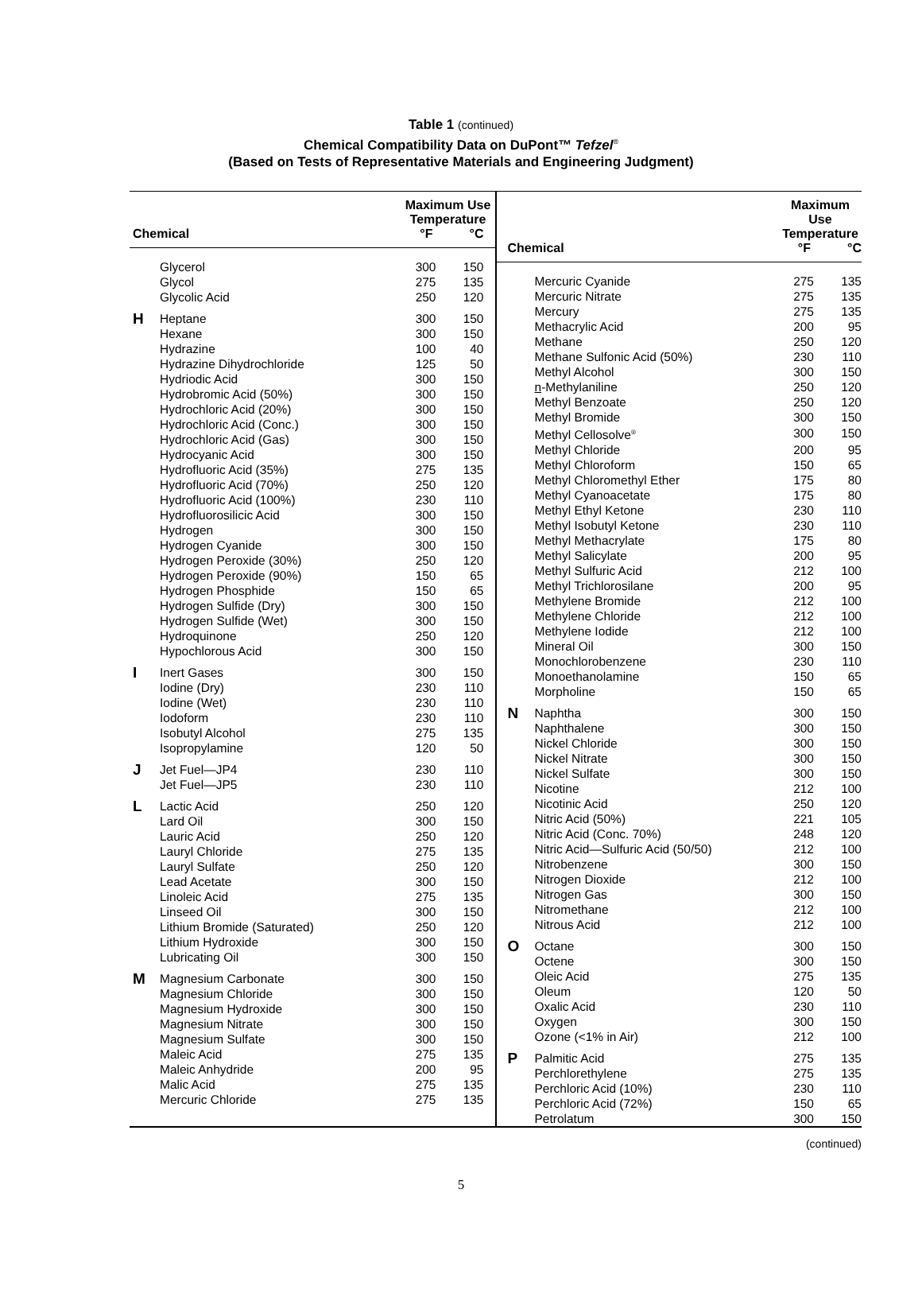Table 1 (continued)
Chemical Compatibility Data on DuPont™ Tefzel<sup>®</sup>
(Based on Tests of Representative Materials and Engineering Judgment)
| Chemical | | Maximum Use Temperature | |
| --- | --- | --- | --- |
| | | °F | °C |
| | Glycerol | 300 | 150 |
| | Glycol | 275 | 135 |
| | Glycolic Acid | 250 | 120 |
| H | Heptane | 300 | 150 |
| | Hexane | 300 | 150 |
| | Hydrazine | 100 | 40 |
| | Hydrazine Dihydrochloride | 125 | 50 |
| | Hydriodic Acid | 300 | 150 |
| | Hydrobromic Acid (50%) | 300 | 150 |
| | Hydrochloric Acid (20%) | 300 | 150 |
| | Hydrochloric Acid (Conc.) | 300 | 150 |
| | Hydrochloric Acid (Gas) | 300 | 150 |
| | Hydrocyanic Acid | 300 | 150 |
| | Hydrofluoric Acid (35%) | 275 | 135 |
| | Hydrofluoric Acid (70%) | 250 | 120 |
| | Hydrofluoric Acid (100%) | 230 | 110 |
| | Hydrofluorosilicic Acid | 300 | 150 |
| | Hydrogen | 300 | 150 |
| | Hydrogen Cyanide | 300 | 150 |
| | Hydrogen Peroxide (30%) | 250 | 120 |
| | Hydrogen Peroxide (90%) | 150 | 65 |
| | Hydrogen Phosphide | 150 | 65 |
| | Hydrogen Sulfide (Dry) | 300 | 150 |
| | Hydrogen Sulfide (Wet) | 300 | 150 |
| | Hydroquinone | 250 | 120 |
| | Hypochlorous Acid | 300 | 150 |
| I | Inert Gases | 300 | 150 |
| | Iodine (Dry) | 230 | 110 |
| | Iodine (Wet) | 230 | 110 |
| | Iodoform | 230 | 110 |
| | Isobutyl Alcohol | 275 | 135 |
| | Isopropylamine | 120 | 50 |
| J | Jet Fuel—JP4 | 230 | 110 |
| | Jet Fuel—JP5 | 230 | 110 |
| L | Lactic Acid | 250 | 120 |
| | Lard Oil | 300 | 150 |
| | Lauric Acid | 250 | 120 |
| | Lauryl Chloride | 275 | 135 |
| | Lauryl Sulfate | 250 | 120 |
| | Lead Acetate | 300 | 150 |
| | Linoleic Acid | 275 | 135 |
| | Linseed Oil | 300 | 150 |
| | Lithium Bromide (Saturated) | 250 | 120 |
| | Lithium Hydroxide | 300 | 150 |
| | Lubricating Oil | 300 | 150 |
| M | Magnesium Carbonate | 300 | 150 |
| | Magnesium Chloride | 300 | 150 |
| | Magnesium Hydroxide | 300 | 150 |
| | Magnesium Nitrate | 300 | 150 |
| | Magnesium Sulfate | 300 | 150 |
| | Maleic Acid | 275 | 135 |
| | Maleic Anhydride | 200 | 95 |
| | Malic Acid | 275 | 135 |
| | Mercuric Chloride | 275 | 135 |
| Chemical | | Maximum Use Temperature | |
| --- | --- | --- | --- |
| | | °F | °C |
| | Mercuric Cyanide | 275 | 135 |
| | Mercuric Nitrate | 275 | 135 |
| | Mercury | 275 | 135 |
| | Methacrylic Acid | 200 | 95 |
| | Methane | 250 | 120 |
| | Methane Sulfonic Acid (50%) | 230 | 110 |
| | Methyl Alcohol | 300 | 150 |
| | n -Methylaniline | 250 | 120 |
| | Methyl Benzoate | 250 | 120 |
| | Methyl Bromide | 300 | 150 |
| | Methyl Cellosolve<sup>®</sup> | 300 | 150 |
| | Methyl Chloride | 200 | 95 |
| | Methyl Chloroform | 150 | 65 |
| | Methyl Chloromethyl Ether | 175 | 80 |
| | Methyl Cyanoacetate | 175 | 80 |
| | Methyl Ethyl Ketone | 230 | 110 |
| | Methyl Isobutyl Ketone | 230 | 110 |
| | Methyl Methacrylate | 175 | 80 |
| | Methyl Salicylate | 200 | 95 |
| | Methyl Sulfuric Acid | 212 | 100 |
| | Methyl Trichlorosilane | 200 | 95 |
| | Methylene Bromide | 212 | 100 |
| | Methylene Chloride | 212 | 100 |
| | Methylene Iodide | 212 | 100 |
| | Mineral Oil | 300 | 150 |
| | Monochlorobenzene | 230 | 110 |
| | Monoethanolamine | 150 | 65 |
| | Morpholine | 150 | 65 |
| N | Naphtha | 300 | 150 |
| | Naphthalene | 300 | 150 |
| | Nickel Chloride | 300 | 150 |
| | Nickel Nitrate | 300 | 150 |
| | Nickel Sulfate | 300 | 150 |
| | Nicotine | 212 | 100 |
| | Nicotinic Acid | 250 | 120 |
| | Nitric Acid (50%) | 221 | 105 |
| | Nitric Acid (Conc. 70%) | 248 | 120 |
| | Nitric Acid—Sulfuric Acid (50/50) | 212 | 100 |
| | Nitrobenzene | 300 | 150 |
| | Nitrogen Dioxide | 212 | 100 |
| | Nitrogen Gas | 300 | 150 |
| | Nitromethane | 212 | 100 |
| | Nitrous Acid | 212 | 100 |
| O | Octane | 300 | 150 |
| | Octene | 300 | 150 |
| | Oleic Acid | 275 | 135 |
| | Oleum | 120 | 50 |
| | Oxalic Acid | 230 | 110 |
| | Oxygen | 300 | 150 |
| | Ozone (<1% in Air) | 212 | 100 |
| P | Palmitic Acid | 275 | 135 |
| | Perchlorethylene | 275 | 135 |
| | Perchloric Acid (10%) | 230 | 110 |
| | Perchloric Acid (72%) | 150 | 65 |
| | Petrolatum | 300 | 150 |
(continued)
5